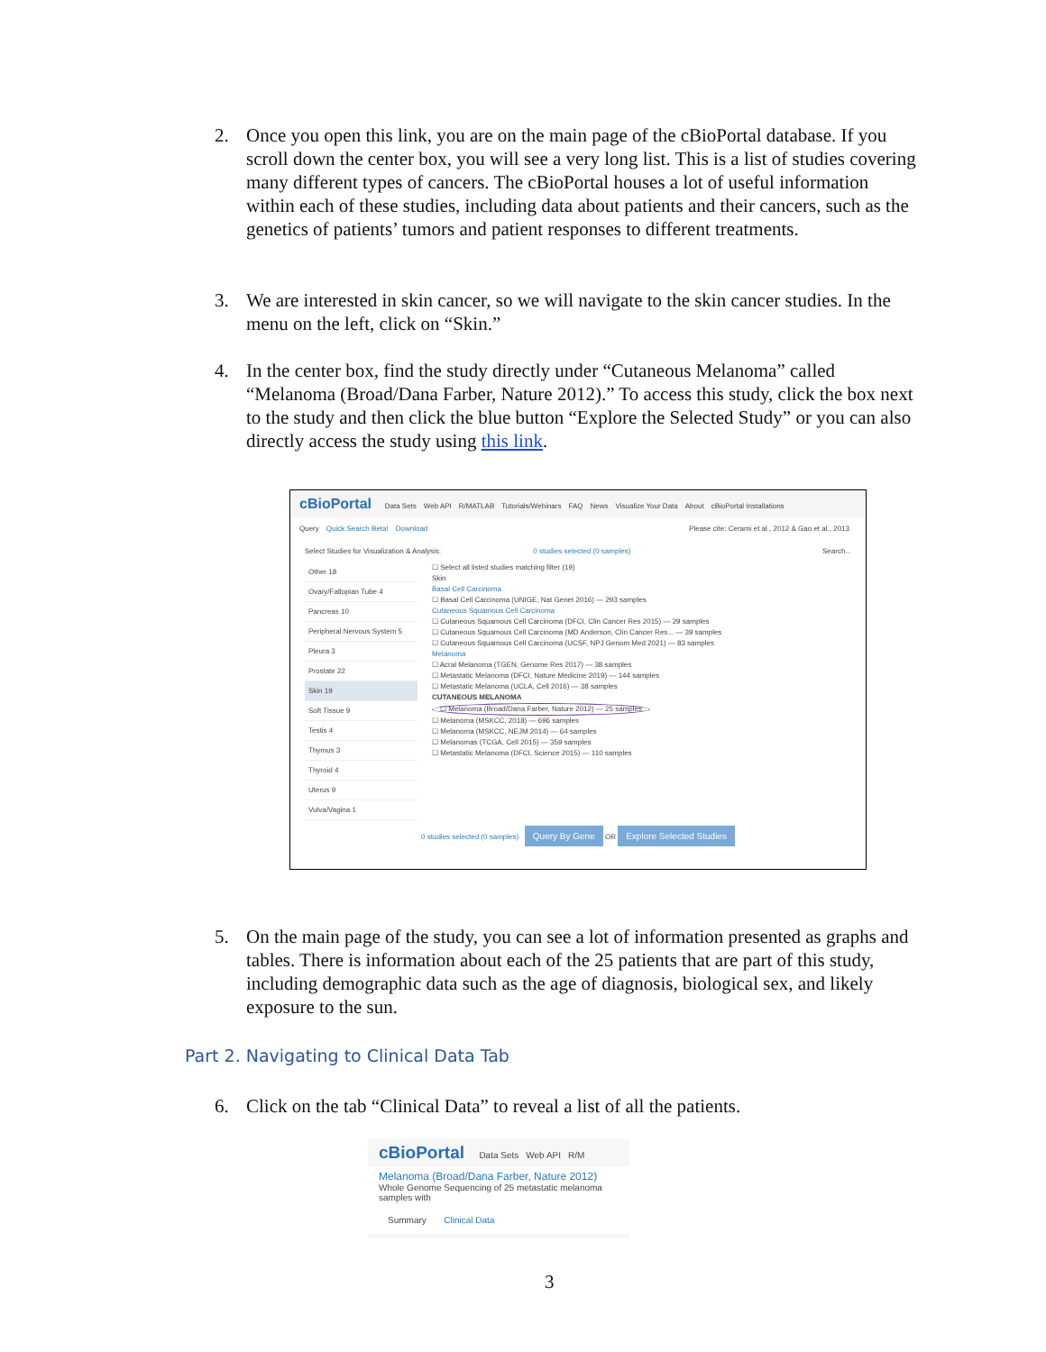2. Once you open this link, you are on the main page of the cBioPortal database. If you scroll down the center box, you will see a very long list. This is a list of studies covering many different types of cancers. The cBioPortal houses a lot of useful information within each of these studies, including data about patients and their cancers, such as the genetics of patients’ tumors and patient responses to different treatments.
3. We are interested in skin cancer, so we will navigate to the skin cancer studies. In the menu on the left, click on “Skin.”
4. In the center box, find the study directly under “Cutaneous Melanoma” called “Melanoma (Broad/Dana Farber, Nature 2012).” To access this study, click the box next to the study and then click the blue button “Explore the Selected Study” or you can also directly access the study using this link.
cBioPortal Data Sets Web API R/MATLAB Tutorials/Webinars FAQ News Visualize Your Data About cBioPortal Installations
Query Quick Search Beta! Download Please cite: Cerami et al., 2012 & Gao et al., 2013
Select Studies for Visualization & Analysis: 0 studies selected (0 samples) Search...
Other 18
Ovary/Fallopian Tube 4
Pancreas 10
Peripheral Nervous System 5
Pleura 3
Prostate 22
Skin 19
Soft Tissue 9
Testis 4
Thymus 3
Thyroid 4
Uterus 9
Vulva/Vagina 1
☐ Select all listed studies matching filter (19)
Skin
Basal Cell Carcinoma
☐ Basal Cell Carcinoma (UNIGE, Nat Genet 2016) — 293 samples
Cutaneous Squamous Cell Carcinoma
☐ Cutaneous Squamous Cell Carcinoma (DFCI, Clin Cancer Res 2015) — 29 samples
☐ Cutaneous Squamous Cell Carcinoma (MD Anderson, Clin Cancer Res... — 39 samples
☐ Cutaneous Squamous Cell Carcinoma (UCSF, NPJ Genom Med 2021) — 83 samples
Melanoma
☐ Acral Melanoma (TGEN, Genome Res 2017) — 38 samples
☐ Metastatic Melanoma (DFCI, Nature Medicine 2019) — 144 samples
☐ Metastatic Melanoma (UCLA, Cell 2016) — 38 samples
CUTANEOUS MELANOMA
☐ Melanoma (Broad/Dana Farber, Nature 2012) — 25 samples
☐ Melanoma (MSKCC, 2018) — 696 samples
☐ Melanoma (MSKCC, NEJM 2014) — 64 samples
☐ Melanomas (TCGA, Cell 2015) — 359 samples
☐ Metastatic Melanoma (DFCI, Science 2015) — 110 samples
0 studies selected (0 samples) Query By Gene OR Explore Selected Studies
5. On the main page of the study, you can see a lot of information presented as graphs and tables. There is information about each of the 25 patients that are part of this study, including demographic data such as the age of diagnosis, biological sex, and likely exposure to the sun.
Part 2. Navigating to Clinical Data Tab
6. Click on the tab “Clinical Data” to reveal a list of all the patients.
cBioPortal Data Sets Web API R/M
Melanoma (Broad/Dana Farber, Nature 2012)
Whole Genome Sequencing of 25 metastatic melanoma samples with
Summary Clinical Data
3